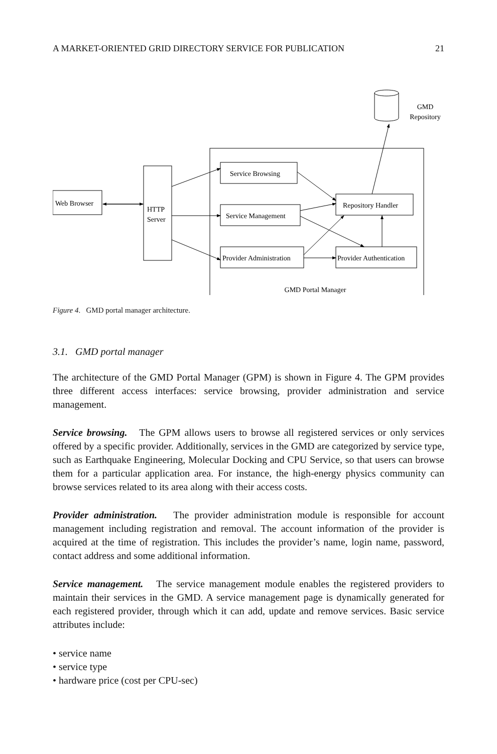A MARKET-ORIENTED GRID DIRECTORY SERVICE FOR PUBLICATION 21
GMD
Repository
Web Browser
HTTP
Server
Service Browsing
Service Management
Provider Administration
Repository Handler
Provider Authentication
GMD Portal Manager
Figure 4. GMD portal manager architecture.
3.1. GMD portal manager
The architecture of the GMD Portal Manager (GPM) is shown in Figure 4. The GPM provides three different access interfaces: service browsing, provider administration and service management.
Service browsing. The GPM allows users to browse all registered services or only services offered by a specific provider. Additionally, services in the GMD are categorized by service type, such as Earthquake Engineering, Molecular Docking and CPU Service, so that users can browse them for a particular application area. For instance, the high-energy physics community can browse services related to its area along with their access costs.
Provider administration. The provider administration module is responsible for account management including registration and removal. The account information of the provider is acquired at the time of registration. This includes the provider’s name, login name, password, contact address and some additional information.
Service management. The service management module enables the registered providers to maintain their services in the GMD. A service management page is dynamically generated for each registered provider, through which it can add, update and remove services. Basic service attributes include:
• service name
• service type
• hardware price (cost per CPU-sec)